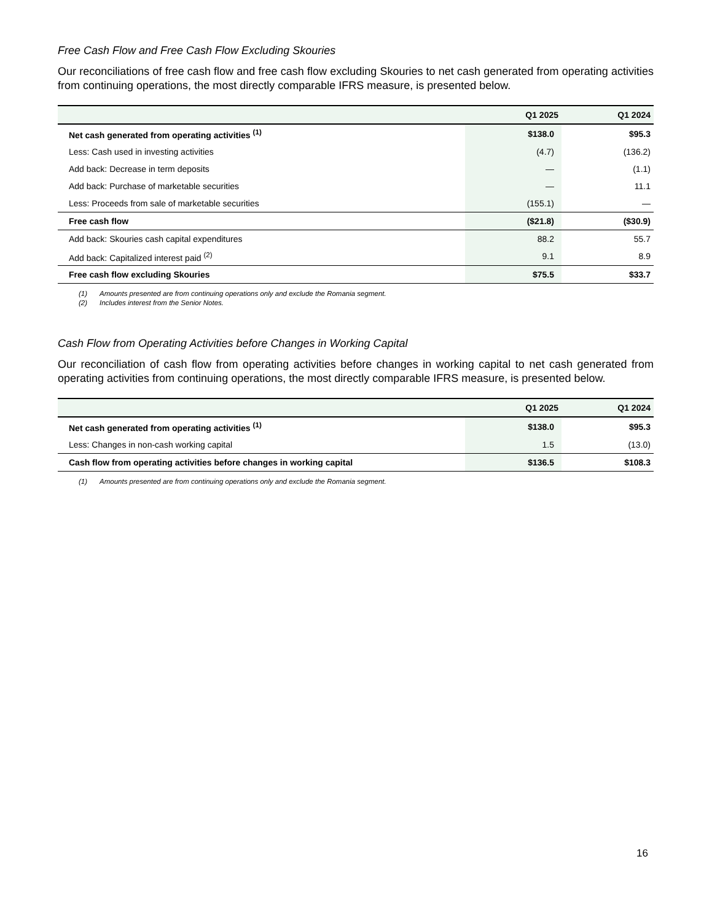Free Cash Flow and Free Cash Flow Excluding Skouries
Our reconciliations of free cash flow and free cash flow excluding Skouries to net cash generated from operating activities from continuing operations, the most directly comparable IFRS measure, is presented below.
| | Q1 2025 | Q1 2024 |
| --- | --- | --- |
| Net cash generated from operating activities <sup>(1)</sup> | $138.0 | $95.3 |
| Less: Cash used in investing activities | (4.7) | (136.2) |
| Add back: Decrease in term deposits | — | (1.1) |
| Add back: Purchase of marketable securities | — | 11.1 |
| Less: Proceeds from sale of marketable securities | (155.1) | — |
| Free cash flow | ($21.8) | ($30.9) |
| Add back: Skouries cash capital expenditures | 88.2 | 55.7 |
| Add back: Capitalized interest paid <sup>(2)</sup> | 9.1 | 8.9 |
| Free cash flow excluding Skouries | $75.5 | $33.7 |
(1) Amounts presented are from continuing operations only and exclude the Romania segment.
(2) Includes interest from the Senior Notes.
Cash Flow from Operating Activities before Changes in Working Capital
Our reconciliation of cash flow from operating activities before changes in working capital to net cash generated from operating activities from continuing operations, the most directly comparable IFRS measure, is presented below.
| | Q1 2025 | Q1 2024 |
| --- | --- | --- |
| Net cash generated from operating activities <sup>(1)</sup> | $138.0 | $95.3 |
| Less: Changes in non-cash working capital | 1.5 | (13.0) |
| Cash flow from operating activities before changes in working capital | $136.5 | $108.3 |
(1) Amounts presented are from continuing operations only and exclude the Romania segment.
16